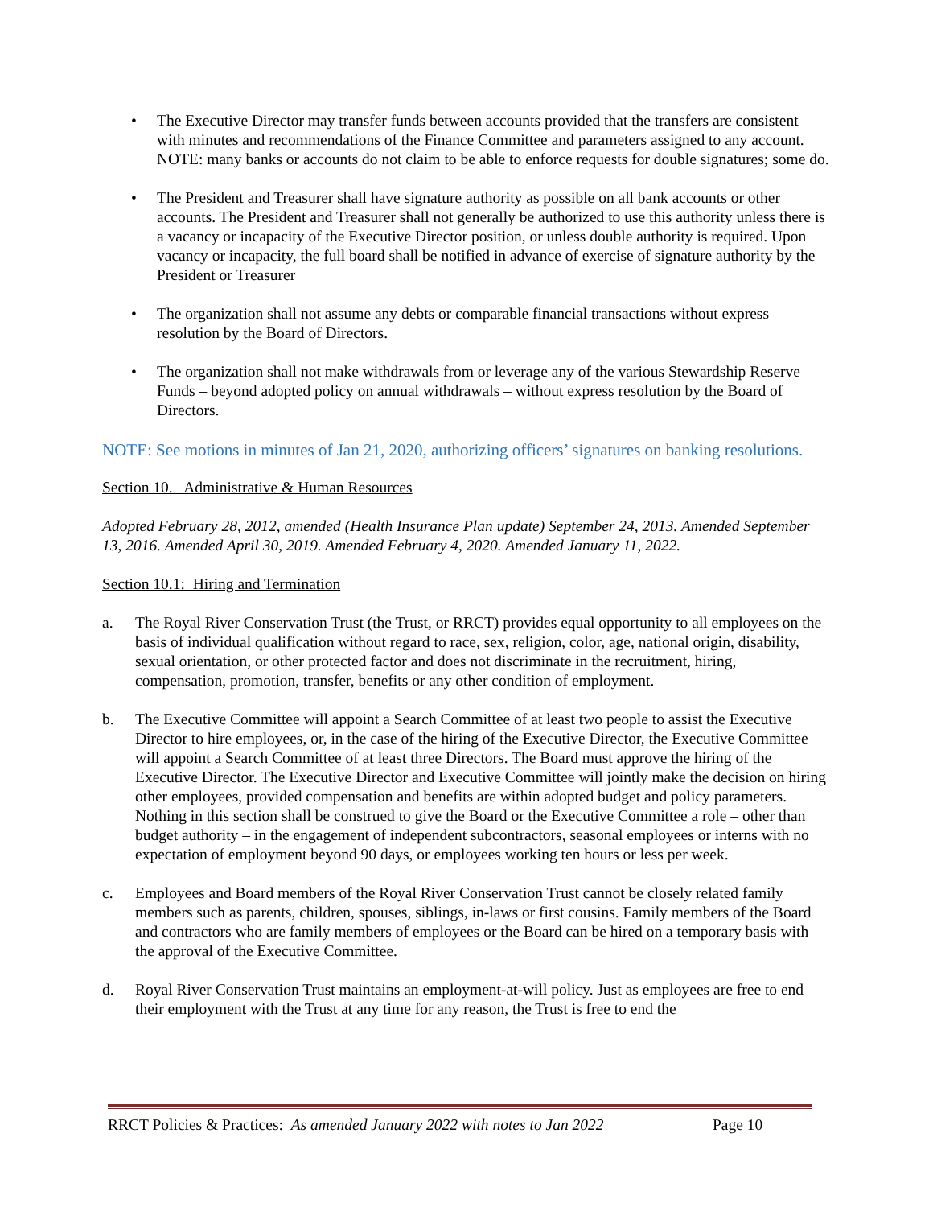• The Executive Director may transfer funds between accounts provided that the transfers are consistent with minutes and recommendations of the Finance Committee and parameters assigned to any account. NOTE: many banks or accounts do not claim to be able to enforce requests for double signatures; some do.
• The President and Treasurer shall have signature authority as possible on all bank accounts or other accounts. The President and Treasurer shall not generally be authorized to use this authority unless there is a vacancy or incapacity of the Executive Director position, or unless double authority is required. Upon vacancy or incapacity, the full board shall be notified in advance of exercise of signature authority by the President or Treasurer
• The organization shall not assume any debts or comparable financial transactions without express resolution by the Board of Directors.
• The organization shall not make withdrawals from or leverage any of the various Stewardship Reserve Funds – beyond adopted policy on annual withdrawals – without express resolution by the Board of Directors.
NOTE: See motions in minutes of Jan 21, 2020, authorizing officers’ signatures on banking resolutions.
Section 10. Administrative & Human Resources
Adopted February 28, 2012, amended (Health Insurance Plan update) September 24, 2013. Amended September 13, 2016. Amended April 30, 2019. Amended February 4, 2020. Amended January 11, 2022.
Section 10.1: Hiring and Termination
a. The Royal River Conservation Trust (the Trust, or RRCT) provides equal opportunity to all employees on the basis of individual qualification without regard to race, sex, religion, color, age, national origin, disability, sexual orientation, or other protected factor and does not discriminate in the recruitment, hiring, compensation, promotion, transfer, benefits or any other condition of employment.
b. The Executive Committee will appoint a Search Committee of at least two people to assist the Executive Director to hire employees, or, in the case of the hiring of the Executive Director, the Executive Committee will appoint a Search Committee of at least three Directors. The Board must approve the hiring of the Executive Director. The Executive Director and Executive Committee will jointly make the decision on hiring other employees, provided compensation and benefits are within adopted budget and policy parameters. Nothing in this section shall be construed to give the Board or the Executive Committee a role – other than budget authority – in the engagement of independent subcontractors, seasonal employees or interns with no expectation of employment beyond 90 days, or employees working ten hours or less per week.
c. Employees and Board members of the Royal River Conservation Trust cannot be closely related family members such as parents, children, spouses, siblings, in-laws or first cousins. Family members of the Board and contractors who are family members of employees or the Board can be hired on a temporary basis with the approval of the Executive Committee.
d. Royal River Conservation Trust maintains an employment-at-will policy. Just as employees are free to end their employment with the Trust at any time for any reason, the Trust is free to end the
RRCT Policies & Practices: As amended January 2022 with notes to Jan 2022 Page 10